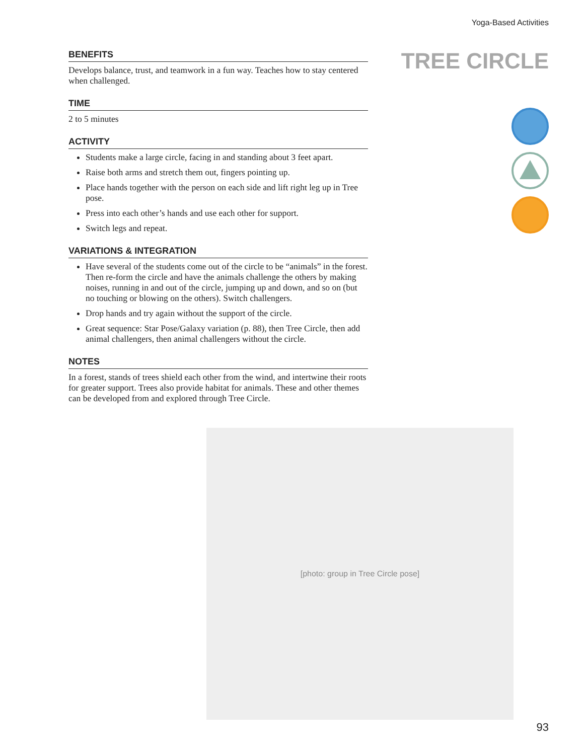Yoga-Based Activities
TREE CIRCLE
BENEFITS
Develops balance, trust, and teamwork in a fun way. Teaches how to stay centered when challenged.
TIME
2 to 5 minutes
ACTIVITY
Students make a large circle, facing in and standing about 3 feet apart.
Raise both arms and stretch them out, fingers pointing up.
Place hands together with the person on each side and lift right leg up in Tree pose.
Press into each other’s hands and use each other for support.
Switch legs and repeat.
VARIATIONS & INTEGRATION
Have several of the students come out of the circle to be “animals” in the forest. Then re-form the circle and have the animals challenge the others by making noises, running in and out of the circle, jumping up and down, and so on (but no touching or blowing on the others). Switch challengers.
Drop hands and try again without the support of the circle.
Great sequence: Star Pose/Galaxy variation (p. 88), then Tree Circle, then add animal challengers, then animal challengers without the circle.
NOTES
In a forest, stands of trees shield each other from the wind, and intertwine their roots for greater support. Trees also provide habitat for animals. These and other themes can be developed from and explored through Tree Circle.
[photo: group in Tree Circle pose]
93